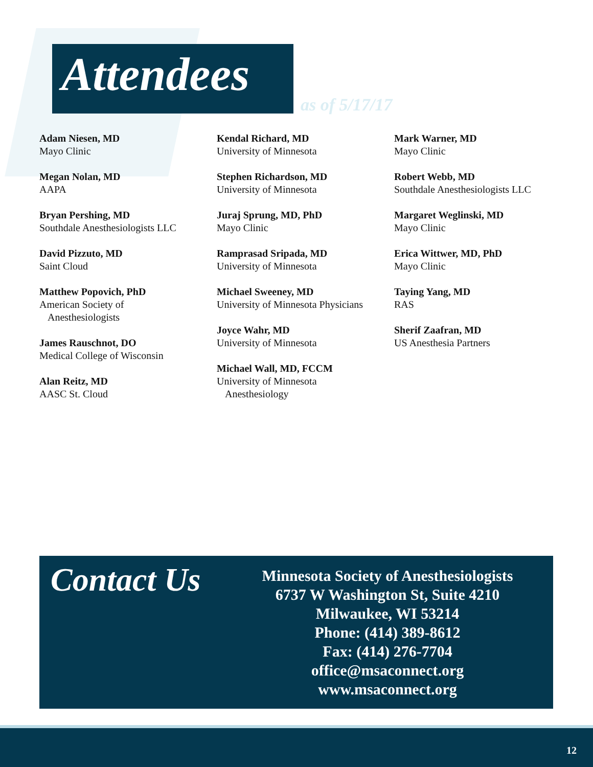Attendees
as of 5/17/17
Adam Niesen, MD
Mayo Clinic
Megan Nolan, MD
AAPA
Bryan Pershing, MD
Southdale Anesthesiologists LLC
David Pizzuto, MD
Saint Cloud
Matthew Popovich, PhD
American Society of
Anesthesiologists
James Rauschnot, DO
Medical College of Wisconsin
Alan Reitz, MD
AASC St. Cloud
Kendal Richard, MD
University of Minnesota
Stephen Richardson, MD
University of Minnesota
Juraj Sprung, MD, PhD
Mayo Clinic
Ramprasad Sripada, MD
University of Minnesota
Michael Sweeney, MD
University of Minnesota Physicians
Joyce Wahr, MD
University of Minnesota
Michael Wall, MD, FCCM
University of Minnesota
Anesthesiology
Mark Warner, MD
Mayo Clinic
Robert Webb, MD
Southdale Anesthesiologists LLC
Margaret Weglinski, MD
Mayo Clinic
Erica Wittwer, MD, PhD
Mayo Clinic
Taying Yang, MD
RAS
Sherif Zaafran, MD
US Anesthesia Partners
Contact Us
Minnesota Society of Anesthesiologists
6737 W Washington St, Suite 4210
Milwaukee, WI 53214
Phone: (414) 389-8612
Fax: (414) 276-7704
office@msaconnect.org
www.msaconnect.org
12